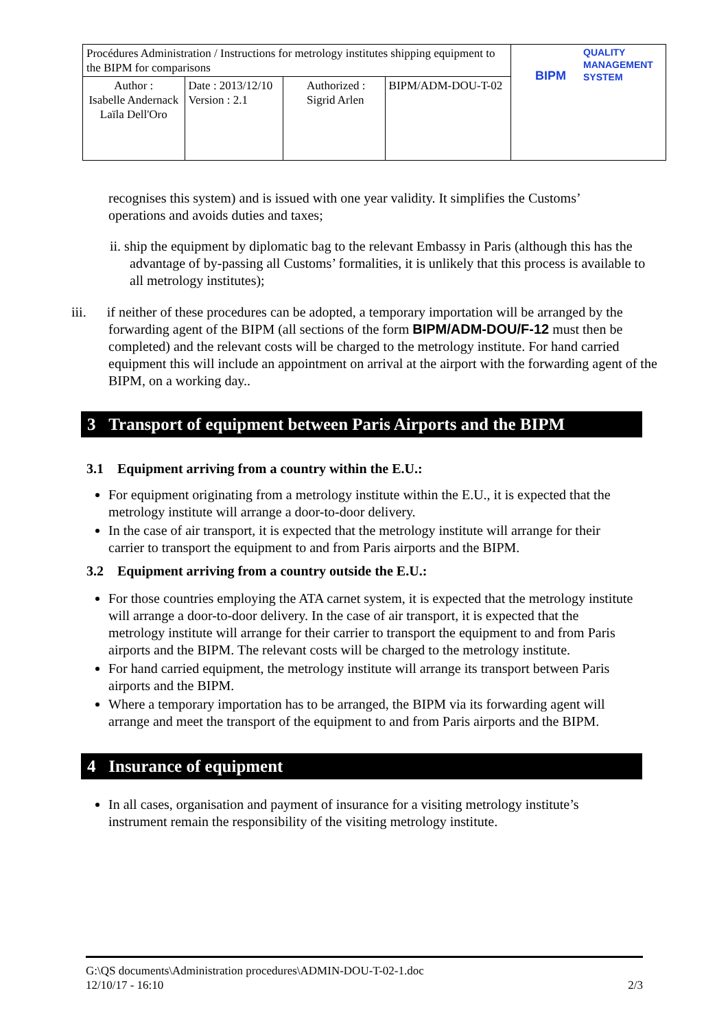| Procédures Administration / Instructions for metrology institutes shipping equipment to the BIPM for comparisons | | | | QUALITY MANAGEMENT SYSTEM BIPM |
| Author : Isabelle Andernack Laïla Dell'Oro | Date : 2013/12/10 Version : 2.1 | Authorized : Sigrid Arlen | BIPM/ADM-DOU-T-02 | |
recognises this system) and is issued with one year validity. It simplifies the Customs’ operations and avoids duties and taxes;
ii. ship the equipment by diplomatic bag to the relevant Embassy in Paris (although this has the advantage of by-passing all Customs’ formalities, it is unlikely that this process is available to all metrology institutes);
iii. if neither of these procedures can be adopted, a temporary importation will be arranged by the forwarding agent of the BIPM (all sections of the form BIPM/ADM-DOU/F-12 must then be completed) and the relevant costs will be charged to the metrology institute. For hand carried equipment this will include an appointment on arrival at the airport with the forwarding agent of the BIPM, on a working day..
3 Transport of equipment between Paris Airports and the BIPM
3.1 Equipment arriving from a country within the E.U.:
For equipment originating from a metrology institute within the E.U., it is expected that the metrology institute will arrange a door-to-door delivery.
In the case of air transport, it is expected that the metrology institute will arrange for their carrier to transport the equipment to and from Paris airports and the BIPM.
3.2 Equipment arriving from a country outside the E.U.:
For those countries employing the ATA carnet system, it is expected that the metrology institute will arrange a door-to-door delivery. In the case of air transport, it is expected that the metrology institute will arrange for their carrier to transport the equipment to and from Paris airports and the BIPM. The relevant costs will be charged to the metrology institute.
For hand carried equipment, the metrology institute will arrange its transport between Paris airports and the BIPM.
Where a temporary importation has to be arranged, the BIPM via its forwarding agent will arrange and meet the transport of the equipment to and from Paris airports and the BIPM.
4 Insurance of equipment
In all cases, organisation and payment of insurance for a visiting metrology institute’s instrument remain the responsibility of the visiting metrology institute.
G:\QS documents\Administration procedures\ADMIN-DOU-T-02-1.doc
12/10/17 - 16:10 2/3